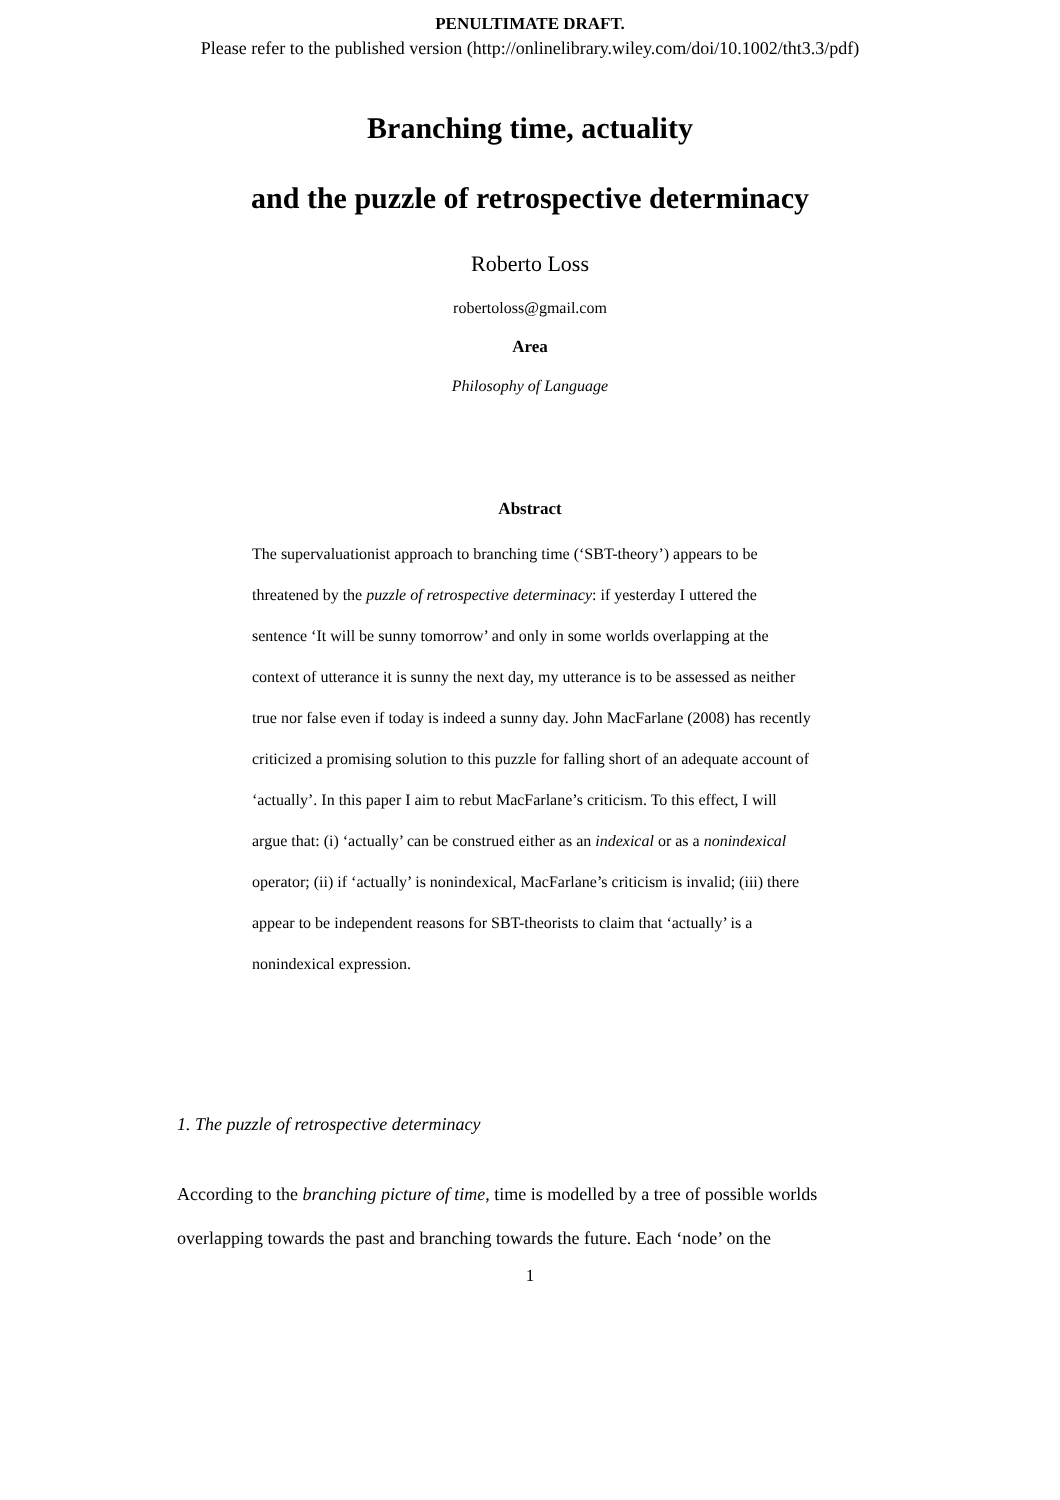PENULTIMATE DRAFT.
Please refer to the published version (http://onlinelibrary.wiley.com/doi/10.1002/tht3.3/pdf)
Branching time, actuality
and the puzzle of retrospective determinacy
Roberto Loss
robertoloss@gmail.com
Area
Philosophy of Language
Abstract
The supervaluationist approach to branching time (‘SBT-theory’) appears to be threatened by the puzzle of retrospective determinacy: if yesterday I uttered the sentence ‘It will be sunny tomorrow’ and only in some worlds overlapping at the context of utterance it is sunny the next day, my utterance is to be assessed as neither true nor false even if today is indeed a sunny day. John MacFarlane (2008) has recently criticized a promising solution to this puzzle for falling short of an adequate account of ‘actually’. In this paper I aim to rebut MacFarlane’s criticism. To this effect, I will argue that: (i) ‘actually’ can be construed either as an indexical or as a nonindexical operator; (ii) if ‘actually’ is nonindexical, MacFarlane’s criticism is invalid; (iii) there appear to be independent reasons for SBT-theorists to claim that ‘actually’ is a nonindexical expression.
1. The puzzle of retrospective determinacy
According to the branching picture of time, time is modelled by a tree of possible worlds overlapping towards the past and branching towards the future. Each ‘node’ on the
1